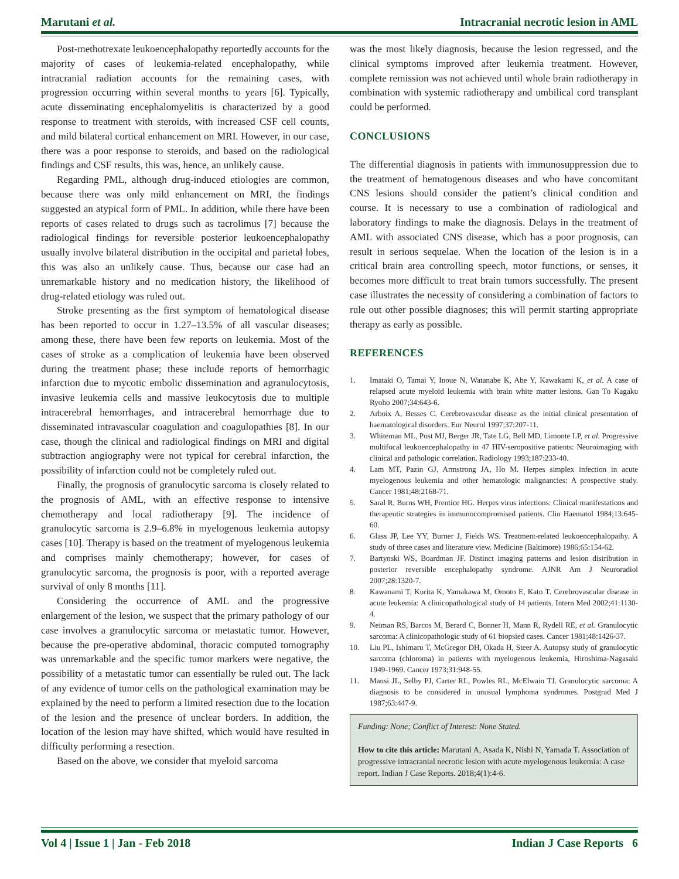Marutani et al. Intracranial necrotic lesion in AML
Post-methotrexate leukoencephalopathy reportedly accounts for the majority of cases of leukemia-related encephalopathy, while intracranial radiation accounts for the remaining cases, with progression occurring within several months to years [6]. Typically, acute disseminating encephalomyelitis is characterized by a good response to treatment with steroids, with increased CSF cell counts, and mild bilateral cortical enhancement on MRI. However, in our case, there was a poor response to steroids, and based on the radiological findings and CSF results, this was, hence, an unlikely cause.
Regarding PML, although drug-induced etiologies are common, because there was only mild enhancement on MRI, the findings suggested an atypical form of PML. In addition, while there have been reports of cases related to drugs such as tacrolimus [7] because the radiological findings for reversible posterior leukoencephalopathy usually involve bilateral distribution in the occipital and parietal lobes, this was also an unlikely cause. Thus, because our case had an unremarkable history and no medication history, the likelihood of drug-related etiology was ruled out.
Stroke presenting as the first symptom of hematological disease has been reported to occur in 1.27–13.5% of all vascular diseases; among these, there have been few reports on leukemia. Most of the cases of stroke as a complication of leukemia have been observed during the treatment phase; these include reports of hemorrhagic infarction due to mycotic embolic dissemination and agranulocytosis, invasive leukemia cells and massive leukocytosis due to multiple intracerebral hemorrhages, and intracerebral hemorrhage due to disseminated intravascular coagulation and coagulopathies [8]. In our case, though the clinical and radiological findings on MRI and digital subtraction angiography were not typical for cerebral infarction, the possibility of infarction could not be completely ruled out.
Finally, the prognosis of granulocytic sarcoma is closely related to the prognosis of AML, with an effective response to intensive chemotherapy and local radiotherapy [9]. The incidence of granulocytic sarcoma is 2.9–6.8% in myelogenous leukemia autopsy cases [10]. Therapy is based on the treatment of myelogenous leukemia and comprises mainly chemotherapy; however, for cases of granulocytic sarcoma, the prognosis is poor, with a reported average survival of only 8 months [11].
Considering the occurrence of AML and the progressive enlargement of the lesion, we suspect that the primary pathology of our case involves a granulocytic sarcoma or metastatic tumor. However, because the pre-operative abdominal, thoracic computed tomography was unremarkable and the specific tumor markers were negative, the possibility of a metastatic tumor can essentially be ruled out. The lack of any evidence of tumor cells on the pathological examination may be explained by the need to perform a limited resection due to the location of the lesion and the presence of unclear borders. In addition, the location of the lesion may have shifted, which would have resulted in difficulty performing a resection.
Based on the above, we consider that myeloid sarcoma
was the most likely diagnosis, because the lesion regressed, and the clinical symptoms improved after leukemia treatment. However, complete remission was not achieved until whole brain radiotherapy in combination with systemic radiotherapy and umbilical cord transplant could be performed.
CONCLUSIONS
The differential diagnosis in patients with immunosuppression due to the treatment of hematogenous diseases and who have concomitant CNS lesions should consider the patient’s clinical condition and course. It is necessary to use a combination of radiological and laboratory findings to make the diagnosis. Delays in the treatment of AML with associated CNS disease, which has a poor prognosis, can result in serious sequelae. When the location of the lesion is in a critical brain area controlling speech, motor functions, or senses, it becomes more difficult to treat brain tumors successfully. The present case illustrates the necessity of considering a combination of factors to rule out other possible diagnoses; this will permit starting appropriate therapy as early as possible.
REFERENCES
1. Imataki O, Tamai Y, Inoue N, Watanabe K, Abe Y, Kawakami K, et al. A case of relapsed acute myeloid leukemia with brain white matter lesions. Gan To Kagaku Ryoho 2007;34:643-6.
2. Arboix A, Besses C. Cerebrovascular disease as the initial clinical presentation of haematological disorders. Eur Neurol 1997;37:207-11.
3. Whiteman ML, Post MJ, Berger JR, Tate LG, Bell MD, Limonte LP, et al. Progressive multifocal leukoencephalopathy in 47 HIV-seropositive patients: Neuroimaging with clinical and pathologic correlation. Radiology 1993;187:233-40.
4. Lam MT, Pazin GJ, Armstrong JA, Ho M. Herpes simplex infection in acute myelogenous leukemia and other hematologic malignancies: A prospective study. Cancer 1981;48:2168-71.
5. Saral R, Burns WH, Prentice HG. Herpes virus infections: Clinical manifestations and therapeutic strategies in immunocompromised patients. Clin Haematol 1984;13:645-60.
6. Glass JP, Lee YY, Burner J, Fields WS. Treatment-related leukoencephalopathy. A study of three cases and literature view. Medicine (Baltimore) 1986;65:154-62.
7. Bartynski WS, Boardman JF. Distinct imaging patterns and lesion distribution in posterior reversible encephalopathy syndrome. AJNR Am J Neuroradiol 2007;28:1320-7.
8. Kawanami T, Kurita K, Yamakawa M, Omoto E, Kato T. Cerebrovascular disease in acute leukemia: A clinicopathological study of 14 patients. Intern Med 2002;41:1130-4.
9. Neiman RS, Barcos M, Berard C, Bonner H, Mann R, Rydell RE, et al. Granulocytic sarcoma: A clinicopathologic study of 61 biopsied cases. Cancer 1981;48:1426-37.
10. Liu PL, Ishimaru T, McGregor DH, Okada H, Steer A. Autopsy study of granulocytic sarcoma (chloroma) in patients with myelogenous leukemia, Hiroshima-Nagasaki 1949-1969. Cancer 1973;31:948-55.
11. Mansi JL, Selby PJ, Carter RL, Powles RL, McElwain TJ. Granulocytic sarcoma: A diagnosis to be considered in unusual lymphoma syndromes. Postgrad Med J 1987;63:447-9.
Funding: None; Conflict of Interest: None Stated.
How to cite this article: Marutani A, Asada K, Nishi N, Yamada T. Association of progressive intracranial necrotic lesion with acute myelogenous leukemia: A case report. Indian J Case Reports. 2018;4(1):4-6.
Vol 4 | Issue 1 | Jan - Feb 2018 Indian J Case Reports 6